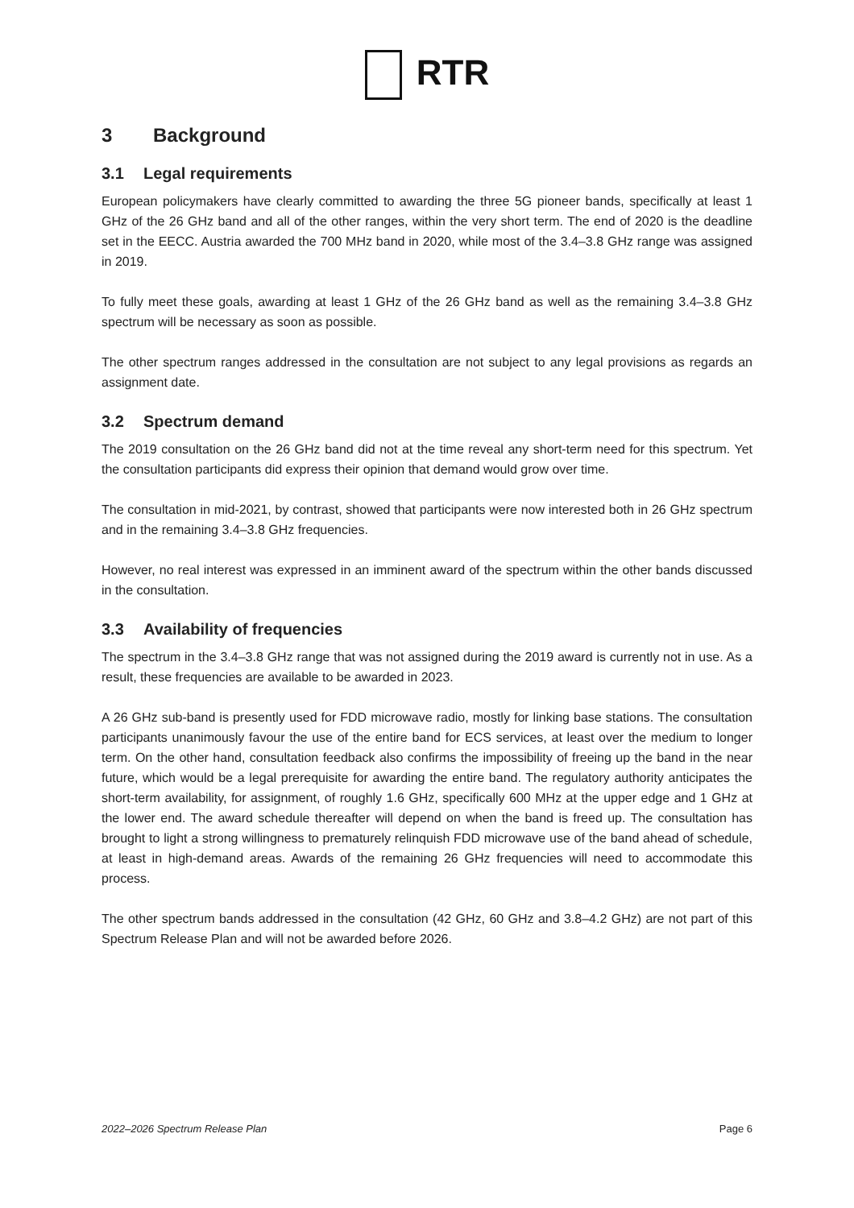RTR
3 Background
3.1 Legal requirements
European policymakers have clearly committed to awarding the three 5G pioneer bands, specifically at least 1 GHz of the 26 GHz band and all of the other ranges, within the very short term. The end of 2020 is the deadline set in the EECC. Austria awarded the 700 MHz band in 2020, while most of the 3.4–3.8 GHz range was assigned in 2019.
To fully meet these goals, awarding at least 1 GHz of the 26 GHz band as well as the remaining 3.4–3.8 GHz spectrum will be necessary as soon as possible.
The other spectrum ranges addressed in the consultation are not subject to any legal provisions as regards an assignment date.
3.2 Spectrum demand
The 2019 consultation on the 26 GHz band did not at the time reveal any short-term need for this spectrum. Yet the consultation participants did express their opinion that demand would grow over time.
The consultation in mid-2021, by contrast, showed that participants were now interested both in 26 GHz spectrum and in the remaining 3.4–3.8 GHz frequencies.
However, no real interest was expressed in an imminent award of the spectrum within the other bands discussed in the consultation.
3.3 Availability of frequencies
The spectrum in the 3.4–3.8 GHz range that was not assigned during the 2019 award is currently not in use. As a result, these frequencies are available to be awarded in 2023.
A 26 GHz sub-band is presently used for FDD microwave radio, mostly for linking base stations. The consultation participants unanimously favour the use of the entire band for ECS services, at least over the medium to longer term. On the other hand, consultation feedback also confirms the impossibility of freeing up the band in the near future, which would be a legal prerequisite for awarding the entire band. The regulatory authority anticipates the short-term availability, for assignment, of roughly 1.6 GHz, specifically 600 MHz at the upper edge and 1 GHz at the lower end. The award schedule thereafter will depend on when the band is freed up. The consultation has brought to light a strong willingness to prematurely relinquish FDD microwave use of the band ahead of schedule, at least in high-demand areas. Awards of the remaining 26 GHz frequencies will need to accommodate this process.
The other spectrum bands addressed in the consultation (42 GHz, 60 GHz and 3.8–4.2 GHz) are not part of this Spectrum Release Plan and will not be awarded before 2026.
2022–2026 Spectrum Release Plan Page 6